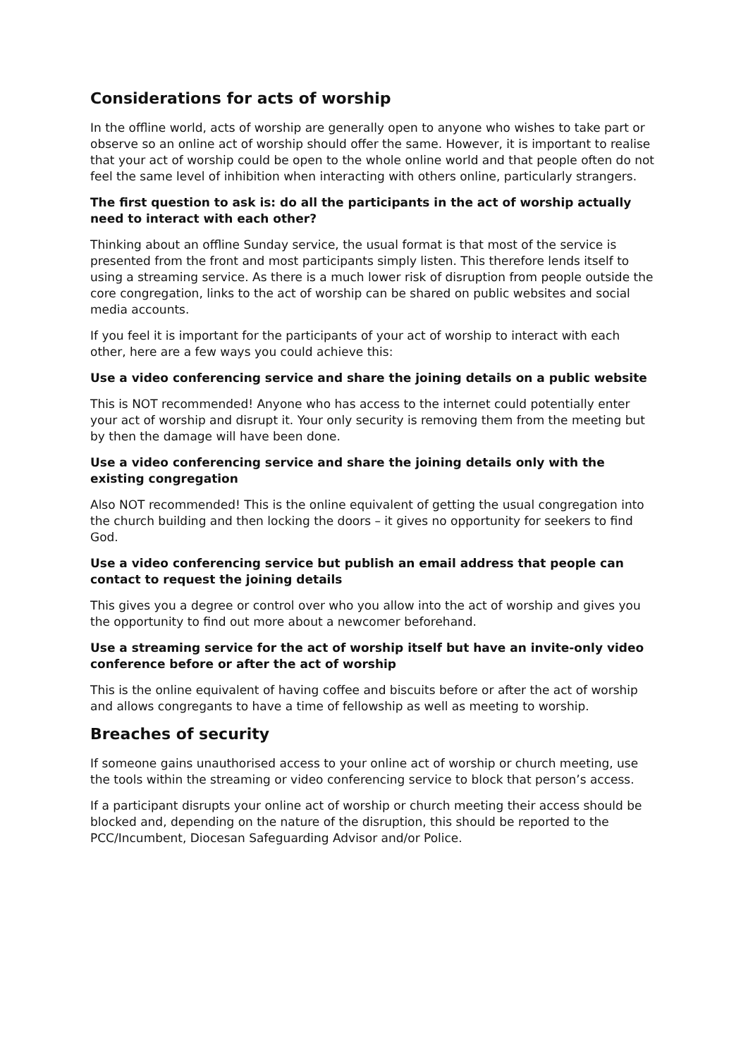Considerations for acts of worship
In the offline world, acts of worship are generally open to anyone who wishes to take part or observe so an online act of worship should offer the same. However, it is important to realise that your act of worship could be open to the whole online world and that people often do not feel the same level of inhibition when interacting with others online, particularly strangers.
The first question to ask is: do all the participants in the act of worship actually need to interact with each other?
Thinking about an offline Sunday service, the usual format is that most of the service is presented from the front and most participants simply listen. This therefore lends itself to using a streaming service. As there is a much lower risk of disruption from people outside the core congregation, links to the act of worship can be shared on public websites and social media accounts.
If you feel it is important for the participants of your act of worship to interact with each other, here are a few ways you could achieve this:
Use a video conferencing service and share the joining details on a public website
This is NOT recommended! Anyone who has access to the internet could potentially enter your act of worship and disrupt it. Your only security is removing them from the meeting but by then the damage will have been done.
Use a video conferencing service and share the joining details only with the existing congregation
Also NOT recommended! This is the online equivalent of getting the usual congregation into the church building and then locking the doors – it gives no opportunity for seekers to find God.
Use a video conferencing service but publish an email address that people can contact to request the joining details
This gives you a degree or control over who you allow into the act of worship and gives you the opportunity to find out more about a newcomer beforehand.
Use a streaming service for the act of worship itself but have an invite-only video conference before or after the act of worship
This is the online equivalent of having coffee and biscuits before or after the act of worship and allows congregants to have a time of fellowship as well as meeting to worship.
Breaches of security
If someone gains unauthorised access to your online act of worship or church meeting, use the tools within the streaming or video conferencing service to block that person’s access.
If a participant disrupts your online act of worship or church meeting their access should be blocked and, depending on the nature of the disruption, this should be reported to the PCC/Incumbent, Diocesan Safeguarding Advisor and/or Police.